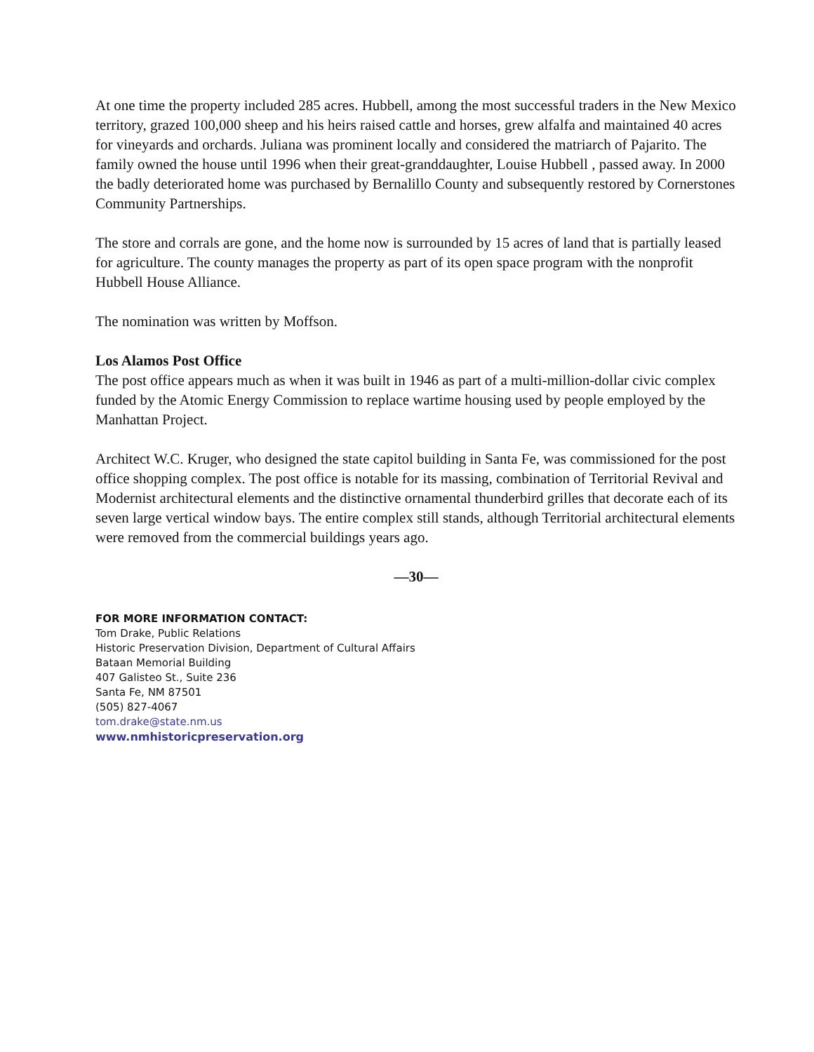At one time the property included 285 acres. Hubbell, among the most successful traders in the New Mexico territory, grazed 100,000 sheep and his heirs raised cattle and horses, grew alfalfa and maintained 40 acres for vineyards and orchards. Juliana was prominent locally and considered the matriarch of Pajarito. The family owned the house until 1996 when their great-granddaughter, Louise Hubbell , passed away. In 2000 the badly deteriorated home was purchased by Bernalillo County and subsequently restored by Cornerstones Community Partnerships.
The store and corrals are gone, and the home now is surrounded by 15 acres of land that is partially leased for agriculture. The county manages the property as part of its open space program with the nonprofit Hubbell House Alliance.
The nomination was written by Moffson.
Los Alamos Post Office
The post office appears much as when it was built in 1946 as part of a multi-million-dollar civic complex funded by the Atomic Energy Commission to replace wartime housing used by people employed by the Manhattan Project.
Architect W.C. Kruger, who designed the state capitol building in Santa Fe, was commissioned for the post office shopping complex. The post office is notable for its massing, combination of Territorial Revival and Modernist architectural elements and the distinctive ornamental thunderbird grilles that decorate each of its seven large vertical window bays. The entire complex still stands, although Territorial architectural elements were removed from the commercial buildings years ago.
—30—
FOR MORE INFORMATION CONTACT:
Tom Drake, Public Relations
Historic Preservation Division, Department of Cultural Affairs
Bataan Memorial Building
407 Galisteo St., Suite 236
Santa Fe, NM 87501
(505) 827-4067
tom.drake@state.nm.us
www.nmhistoricpreservation.org